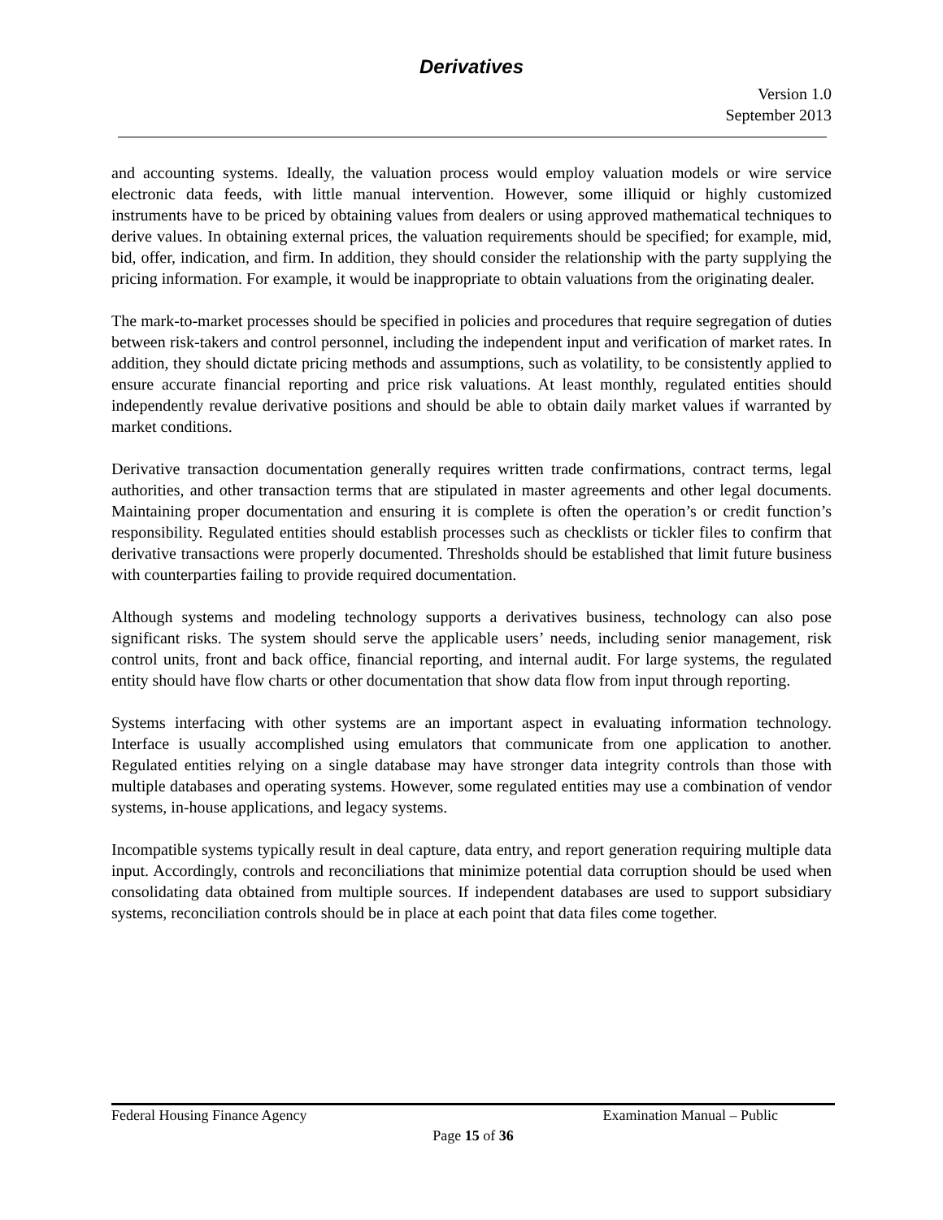Derivatives
Version 1.0
September 2013
and accounting systems. Ideally, the valuation process would employ valuation models or wire service electronic data feeds, with little manual intervention. However, some illiquid or highly customized instruments have to be priced by obtaining values from dealers or using approved mathematical techniques to derive values. In obtaining external prices, the valuation requirements should be specified; for example, mid, bid, offer, indication, and firm. In addition, they should consider the relationship with the party supplying the pricing information. For example, it would be inappropriate to obtain valuations from the originating dealer.
The mark-to-market processes should be specified in policies and procedures that require segregation of duties between risk-takers and control personnel, including the independent input and verification of market rates. In addition, they should dictate pricing methods and assumptions, such as volatility, to be consistently applied to ensure accurate financial reporting and price risk valuations. At least monthly, regulated entities should independently revalue derivative positions and should be able to obtain daily market values if warranted by market conditions.
Derivative transaction documentation generally requires written trade confirmations, contract terms, legal authorities, and other transaction terms that are stipulated in master agreements and other legal documents. Maintaining proper documentation and ensuring it is complete is often the operation’s or credit function’s responsibility. Regulated entities should establish processes such as checklists or tickler files to confirm that derivative transactions were properly documented. Thresholds should be established that limit future business with counterparties failing to provide required documentation.
Although systems and modeling technology supports a derivatives business, technology can also pose significant risks. The system should serve the applicable users’ needs, including senior management, risk control units, front and back office, financial reporting, and internal audit. For large systems, the regulated entity should have flow charts or other documentation that show data flow from input through reporting.
Systems interfacing with other systems are an important aspect in evaluating information technology. Interface is usually accomplished using emulators that communicate from one application to another. Regulated entities relying on a single database may have stronger data integrity controls than those with multiple databases and operating systems. However, some regulated entities may use a combination of vendor systems, in-house applications, and legacy systems.
Incompatible systems typically result in deal capture, data entry, and report generation requiring multiple data input. Accordingly, controls and reconciliations that minimize potential data corruption should be used when consolidating data obtained from multiple sources. If independent databases are used to support subsidiary systems, reconciliation controls should be in place at each point that data files come together.
Federal Housing Finance Agency Examination Manual – Public
Page 15 of 36